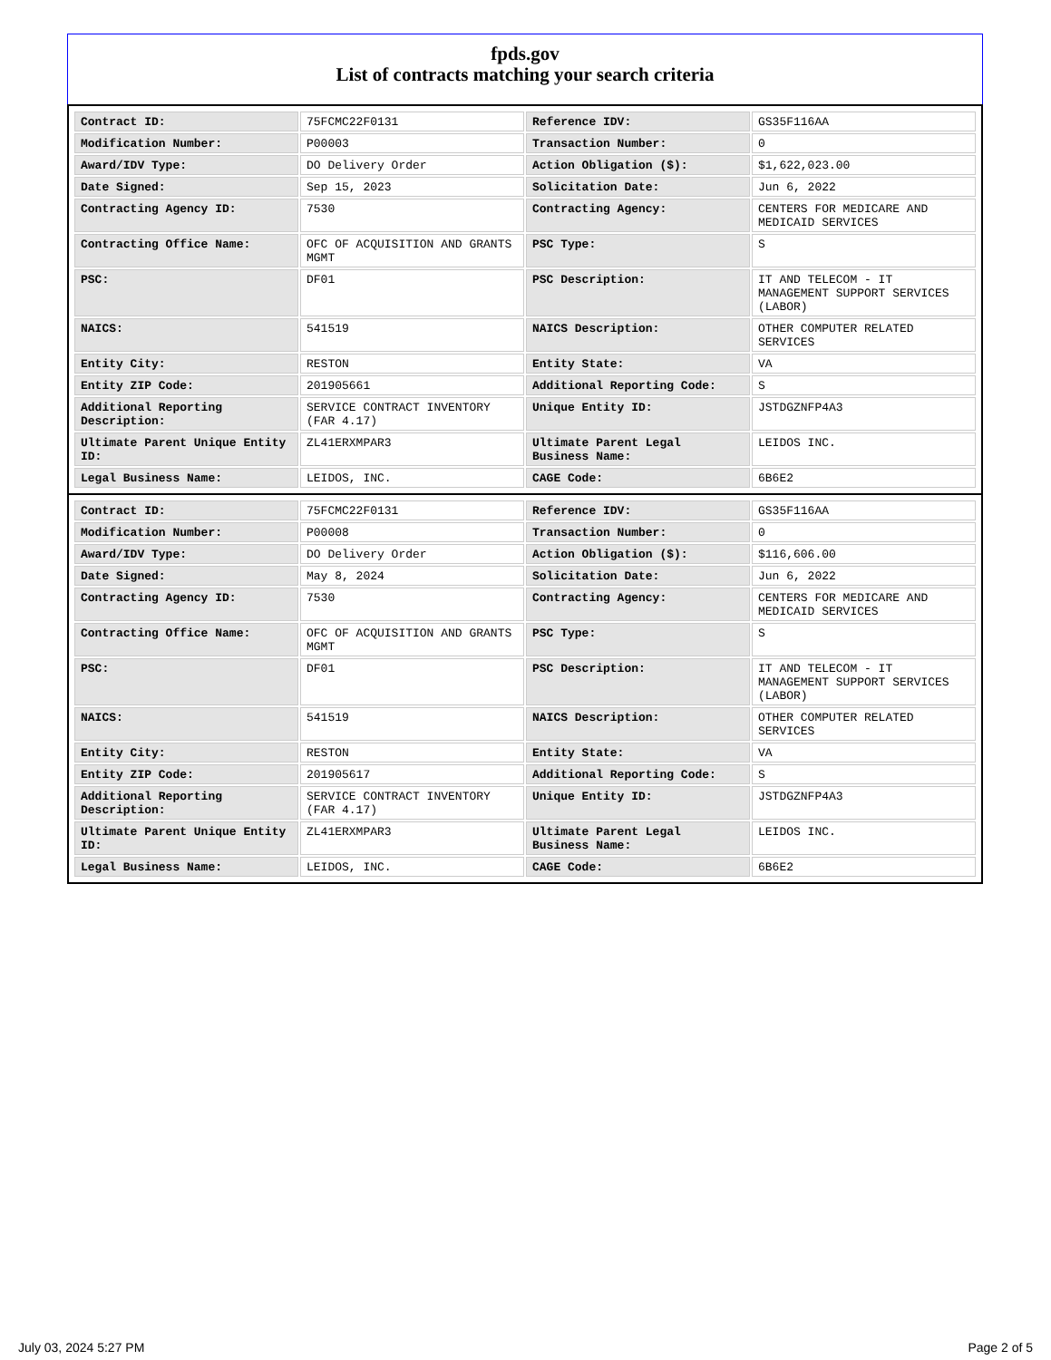fpds.gov
List of contracts matching your search criteria
| Contract ID: | 75FCMC22F0131 | Reference IDV: | GS35F116AA |
| Modification Number: | P00003 | Transaction Number: | 0 |
| Award/IDV Type: | DO Delivery Order | Action Obligation ($): | $1,622,023.00 |
| Date Signed: | Sep 15, 2023 | Solicitation Date: | Jun 6, 2022 |
| Contracting Agency ID: | 7530 | Contracting Agency: | CENTERS FOR MEDICARE AND MEDICAID SERVICES |
| Contracting Office Name: | OFC OF ACQUISITION AND GRANTS MGMT | PSC Type: | S |
| PSC: | DF01 | PSC Description: | IT AND TELECOM - IT MANAGEMENT SUPPORT SERVICES (LABOR) |
| NAICS: | 541519 | NAICS Description: | OTHER COMPUTER RELATED SERVICES |
| Entity City: | RESTON | Entity State: | VA |
| Entity ZIP Code: | 201905661 | Additional Reporting Code: | S |
| Additional Reporting Description: | SERVICE CONTRACT INVENTORY (FAR 4.17) | Unique Entity ID: | JSTDGZNFP4A3 |
| Ultimate Parent Unique Entity ID: | ZL41ERXMPAR3 | Ultimate Parent Legal Business Name: | LEIDOS INC. |
| Legal Business Name: | LEIDOS, INC. | CAGE Code: | 6B6E2 |
| Contract ID: | 75FCMC22F0131 | Reference IDV: | GS35F116AA |
| Modification Number: | P00008 | Transaction Number: | 0 |
| Award/IDV Type: | DO Delivery Order | Action Obligation ($): | $116,606.00 |
| Date Signed: | May 8, 2024 | Solicitation Date: | Jun 6, 2022 |
| Contracting Agency ID: | 7530 | Contracting Agency: | CENTERS FOR MEDICARE AND MEDICAID SERVICES |
| Contracting Office Name: | OFC OF ACQUISITION AND GRANTS MGMT | PSC Type: | S |
| PSC: | DF01 | PSC Description: | IT AND TELECOM - IT MANAGEMENT SUPPORT SERVICES (LABOR) |
| NAICS: | 541519 | NAICS Description: | OTHER COMPUTER RELATED SERVICES |
| Entity City: | RESTON | Entity State: | VA |
| Entity ZIP Code: | 201905617 | Additional Reporting Code: | S |
| Additional Reporting Description: | SERVICE CONTRACT INVENTORY (FAR 4.17) | Unique Entity ID: | JSTDGZNFP4A3 |
| Ultimate Parent Unique Entity ID: | ZL41ERXMPAR3 | Ultimate Parent Legal Business Name: | LEIDOS INC. |
| Legal Business Name: | LEIDOS, INC. | CAGE Code: | 6B6E2 |
July 03, 2024 5:27 PM Page 2 of 5